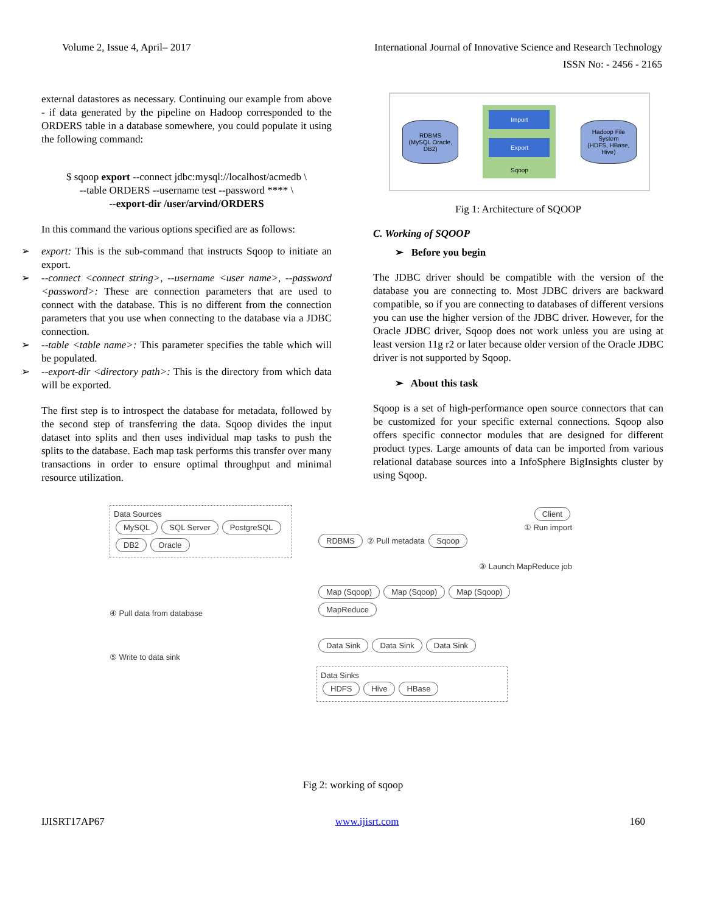Volume 2, Issue 4, April– 2017 International Journal of Innovative Science and Research Technology
ISSN No: - 2456 - 2165
external datastores as necessary. Continuing our example from above - if data generated by the pipeline on Hadoop corresponded to the ORDERS table in a database somewhere, you could populate it using the following command:
$ sqoop export --connect jdbc:mysql://localhost/acmedb \
--table ORDERS --username test --password **** \
--export-dir /user/arvind/ORDERS
In this command the various options specified are as follows:
➢ export: This is the sub-command that instructs Sqoop to initiate an export.
➢ --connect <connect string>, --username <user name>, --password <password>: These are connection parameters that are used to connect with the database. This is no different from the connection parameters that you use when connecting to the database via a JDBC connection.
➢ --table <table name>: This parameter specifies the table which will be populated.
➢ --export-dir <directory path>: This is the directory from which data will be exported.
The first step is to introspect the database for metadata, followed by the second step of transferring the data. Sqoop divides the input dataset into splits and then uses individual map tasks to push the splits to the database. Each map task performs this transfer over many transactions in order to ensure optimal throughput and minimal resource utilization.
RDBMS
(MySQL Oracle, DB2)
Import
Export
Sqoop
Hadoop File System
(HDFS, HBase, Hive)
Fig 1: Architecture of SQOOP
C. Working of SQOOP
➢ Before you begin
The JDBC driver should be compatible with the version of the database you are connecting to. Most JDBC drivers are backward compatible, so if you are connecting to databases of different versions you can use the higher version of the JDBC driver. However, for the Oracle JDBC driver, Sqoop does not work unless you are using at least version 11g r2 or later because older version of the Oracle JDBC driver is not supported by Sqoop.
➢ About this task
Sqoop is a set of high-performance open source connectors that can be customized for your specific external connections. Sqoop also offers specific connector modules that are designed for different product types. Large amounts of data can be imported from various relational database sources into a InfoSphere BigInsights cluster by using Sqoop.
Data Sources
MySQL SQL Server PostgreSQL DB2 Oracle
④ Pull data from database
⑤ Write to data sink
Client
① Run import
RDBMS ② Pull metadata Sqoop
③ Launch MapReduce job
Map (Sqoop) Map (Sqoop) Map (Sqoop) MapReduce
Data Sink Data Sink Data Sink
Data Sinks
HDFS Hive HBase
Fig 2: working of sqoop
IJISRT17AP67 www.ijisrt.com 160